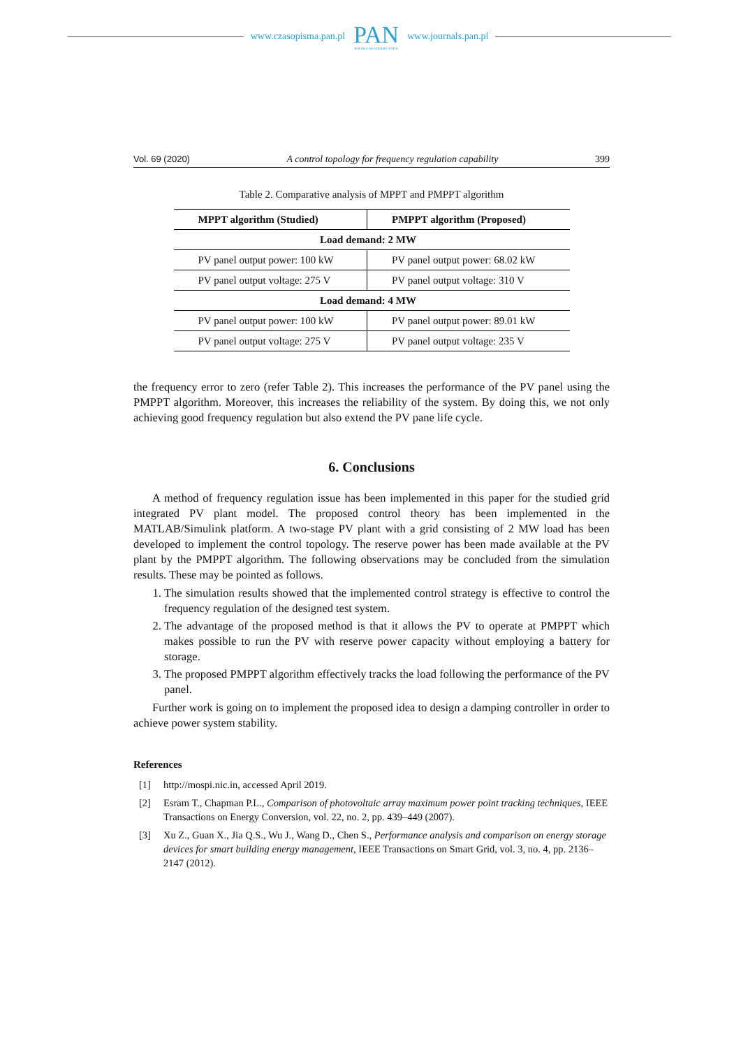www.czasopisma.pan.pl
PAN
POLSKA AKADEMIA NAUK
www.journals.pan.pl
Vol. 69 (2020) A control topology for frequency regulation capability 399
Table 2. Comparative analysis of MPPT and PMPPT algorithm
| MPPT algorithm (Studied) | PMPPT algorithm (Proposed) |
| --- | --- |
| Load demand: 2 MW | |
| PV panel output power: 100 kW | PV panel output power: 68.02 kW |
| PV panel output voltage: 275 V | PV panel output voltage: 310 V |
| Load demand: 4 MW | |
| PV panel output power: 100 kW | PV panel output power: 89.01 kW |
| PV panel output voltage: 275 V | PV panel output voltage: 235 V |
the frequency error to zero (refer Table 2). This increases the performance of the PV panel using the PMPPT algorithm. Moreover, this increases the reliability of the system. By doing this, we not only achieving good frequency regulation but also extend the PV pane life cycle.
6. Conclusions
A method of frequency regulation issue has been implemented in this paper for the studied grid integrated PV plant model. The proposed control theory has been implemented in the MATLAB/Simulink platform. A two-stage PV plant with a grid consisting of 2 MW load has been developed to implement the control topology. The reserve power has been made available at the PV plant by the PMPPT algorithm. The following observations may be concluded from the simulation results. These may be pointed as follows.
1. The simulation results showed that the implemented control strategy is effective to control the frequency regulation of the designed test system.
2. The advantage of the proposed method is that it allows the PV to operate at PMPPT which makes possible to run the PV with reserve power capacity without employing a battery for storage.
3. The proposed PMPPT algorithm effectively tracks the load following the performance of the PV panel.
Further work is going on to implement the proposed idea to design a damping controller in order to achieve power system stability.
References
[1] http://mospi.nic.in, accessed April 2019.
[2] Esram T., Chapman P.L., Comparison of photovoltaic array maximum power point tracking techniques, IEEE Transactions on Energy Conversion, vol. 22, no. 2, pp. 439–449 (2007).
[3] Xu Z., Guan X., Jia Q.S., Wu J., Wang D., Chen S., Performance analysis and comparison on energy storage devices for smart building energy management, IEEE Transactions on Smart Grid, vol. 3, no. 4, pp. 2136–2147 (2012).